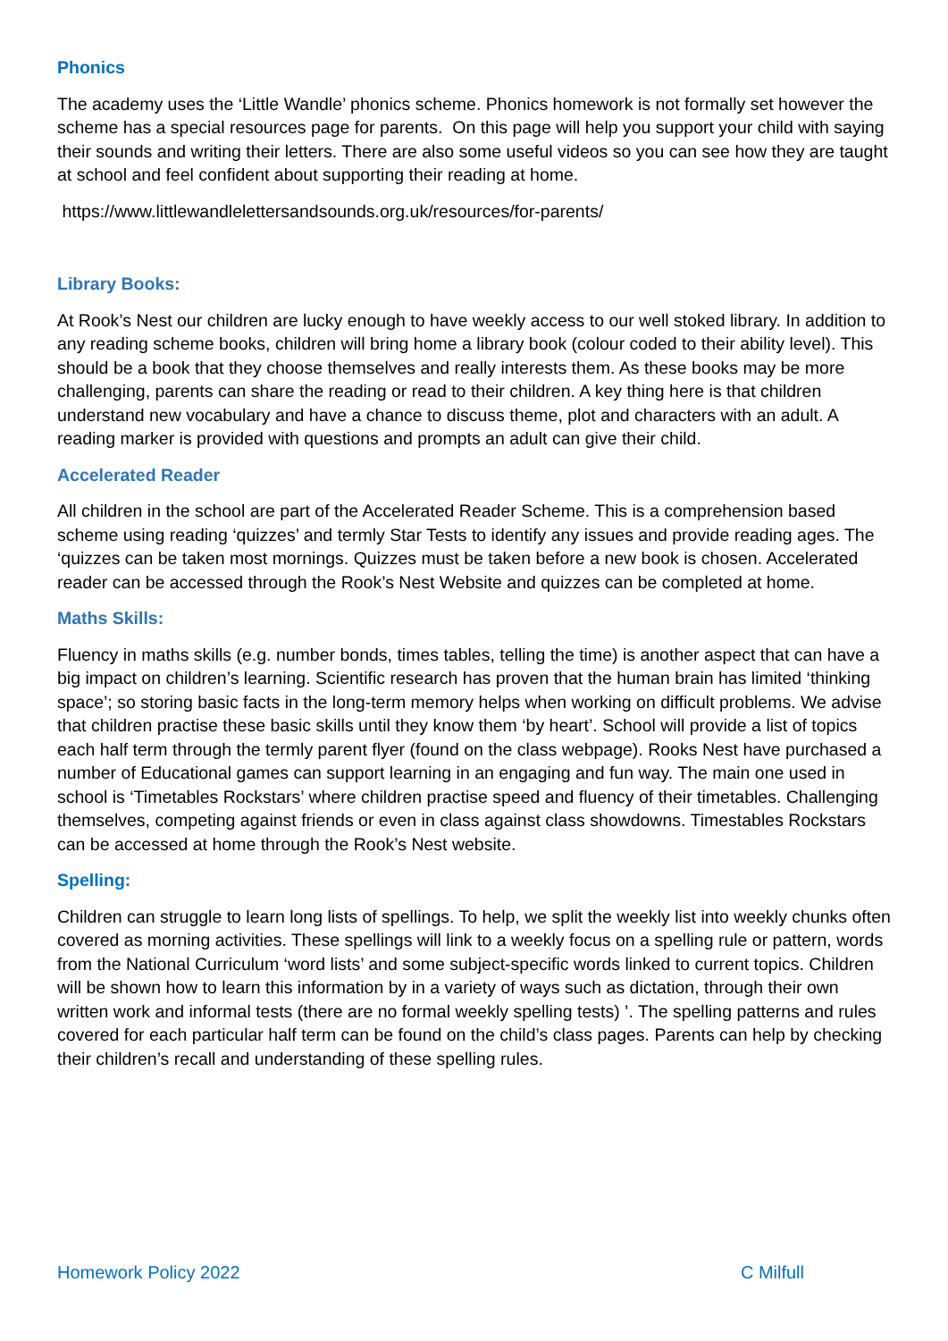Phonics
The academy uses the ‘Little Wandle’ phonics scheme. Phonics homework is not formally set however the scheme has a special resources page for parents. On this page will help you support your child with saying their sounds and writing their letters. There are also some useful videos so you can see how they are taught at school and feel confident about supporting their reading at home.
https://www.littlewandlelettersandsounds.org.uk/resources/for-parents/
Library Books:
At Rook’s Nest our children are lucky enough to have weekly access to our well stoked library. In addition to any reading scheme books, children will bring home a library book (colour coded to their ability level). This should be a book that they choose themselves and really interests them. As these books may be more challenging, parents can share the reading or read to their children. A key thing here is that children understand new vocabulary and have a chance to discuss theme, plot and characters with an adult. A reading marker is provided with questions and prompts an adult can give their child.
Accelerated Reader
All children in the school are part of the Accelerated Reader Scheme. This is a comprehension based scheme using reading ‘quizzes’ and termly Star Tests to identify any issues and provide reading ages. The ‘quizzes can be taken most mornings. Quizzes must be taken before a new book is chosen. Accelerated reader can be accessed through the Rook’s Nest Website and quizzes can be completed at home.
Maths Skills:
Fluency in maths skills (e.g. number bonds, times tables, telling the time) is another aspect that can have a big impact on children’s learning. Scientific research has proven that the human brain has limited ‘thinking space’; so storing basic facts in the long-term memory helps when working on difficult problems. We advise that children practise these basic skills until they know them ‘by heart’. School will provide a list of topics each half term through the termly parent flyer (found on the class webpage). Rooks Nest have purchased a number of Educational games can support learning in an engaging and fun way. The main one used in school is ‘Timetables Rockstars’ where children practise speed and fluency of their timetables. Challenging themselves, competing against friends or even in class against class showdowns. Timestables Rockstars can be accessed at home through the Rook’s Nest website.
Spelling:
Children can struggle to learn long lists of spellings. To help, we split the weekly list into weekly chunks often covered as morning activities. These spellings will link to a weekly focus on a spelling rule or pattern, words from the National Curriculum ‘word lists’ and some subject-specific words linked to current topics. Children will be shown how to learn this information by in a variety of ways such as dictation, through their own written work and informal tests (there are no formal weekly spelling tests) ’. The spelling patterns and rules covered for each particular half term can be found on the child’s class pages. Parents can help by checking their children’s recall and understanding of these spelling rules.
Homework Policy 2022 C Milfull